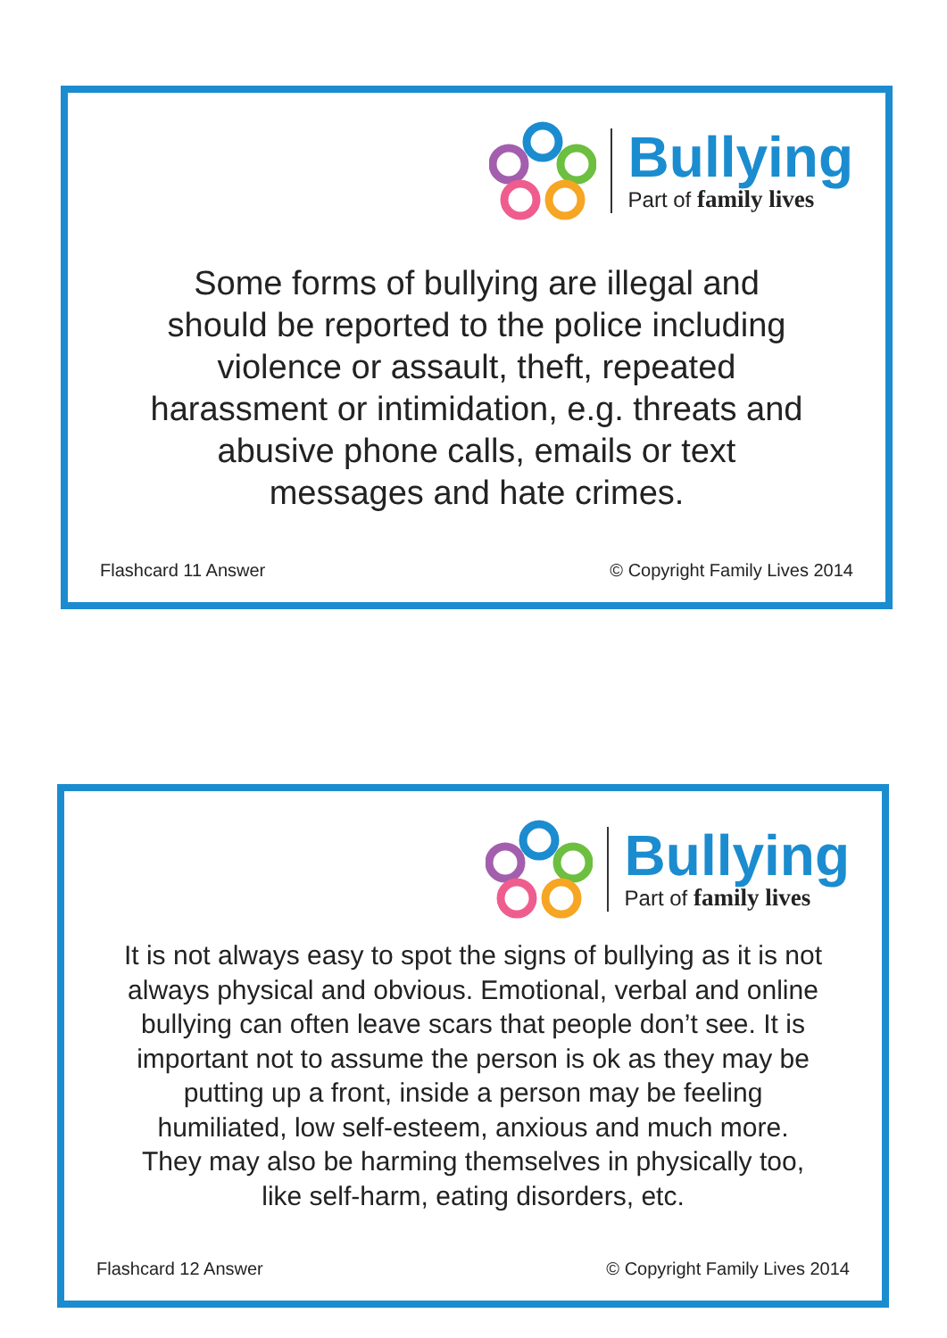Bullying
Part of family lives
Some forms of bullying are illegal and
should be reported to the police including
violence or assault, theft, repeated
harassment or intimidation, e.g. threats and
abusive phone calls, emails or text
messages and hate crimes.
Flashcard 11 Answer © Copyright Family Lives 2014
Bullying
Part of family lives
It is not always easy to spot the signs of bullying as it is not
always physical and obvious. Emotional, verbal and online
bullying can often leave scars that people don’t see. It is
important not to assume the person is ok as they may be
putting up a front, inside a person may be feeling
humiliated, low self-esteem, anxious and much more.
They may also be harming themselves in physically too,
like self-harm, eating disorders, etc.
Flashcard 12 Answer © Copyright Family Lives 2014